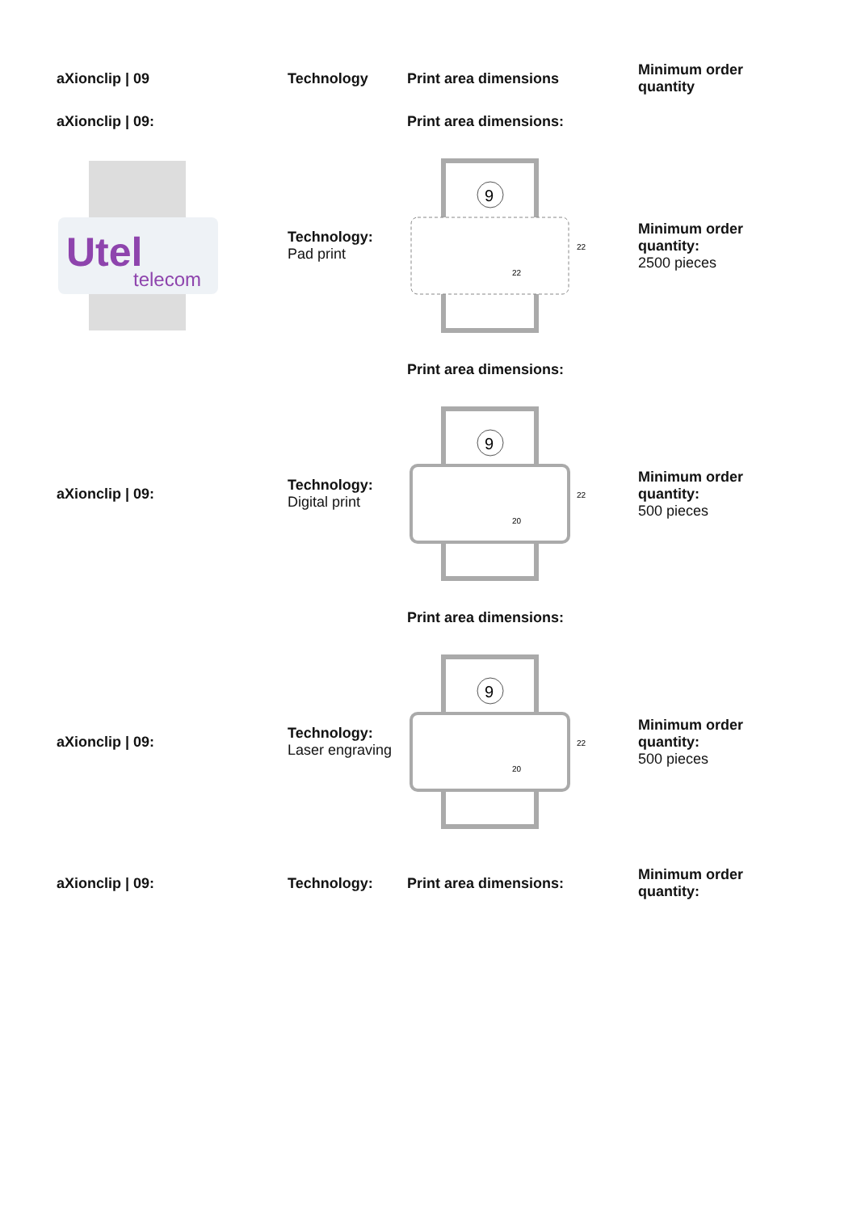| aXionclip / 09 | Technology | Print area dimensions | Minimum order quantity |
| --- | --- | --- | --- |
| aXionclip / 09: | | Print area dimensions: | |
| Utel telecom | Technology: Pad print | 9 22 22 | Minimum order quantity: 2500 pieces |
| | | Print area dimensions: | |
| aXionclip / 09: | Technology: Digital print | 9 20 22 | Minimum order quantity: 500 pieces |
| | | Print area dimensions: | |
| aXionclip / 09: | Technology: Laser engraving | 9 20 22 | Minimum order quantity: 500 pieces |
| aXionclip / 09: | Technology: | Print area dimensions: | Minimum order quantity: |